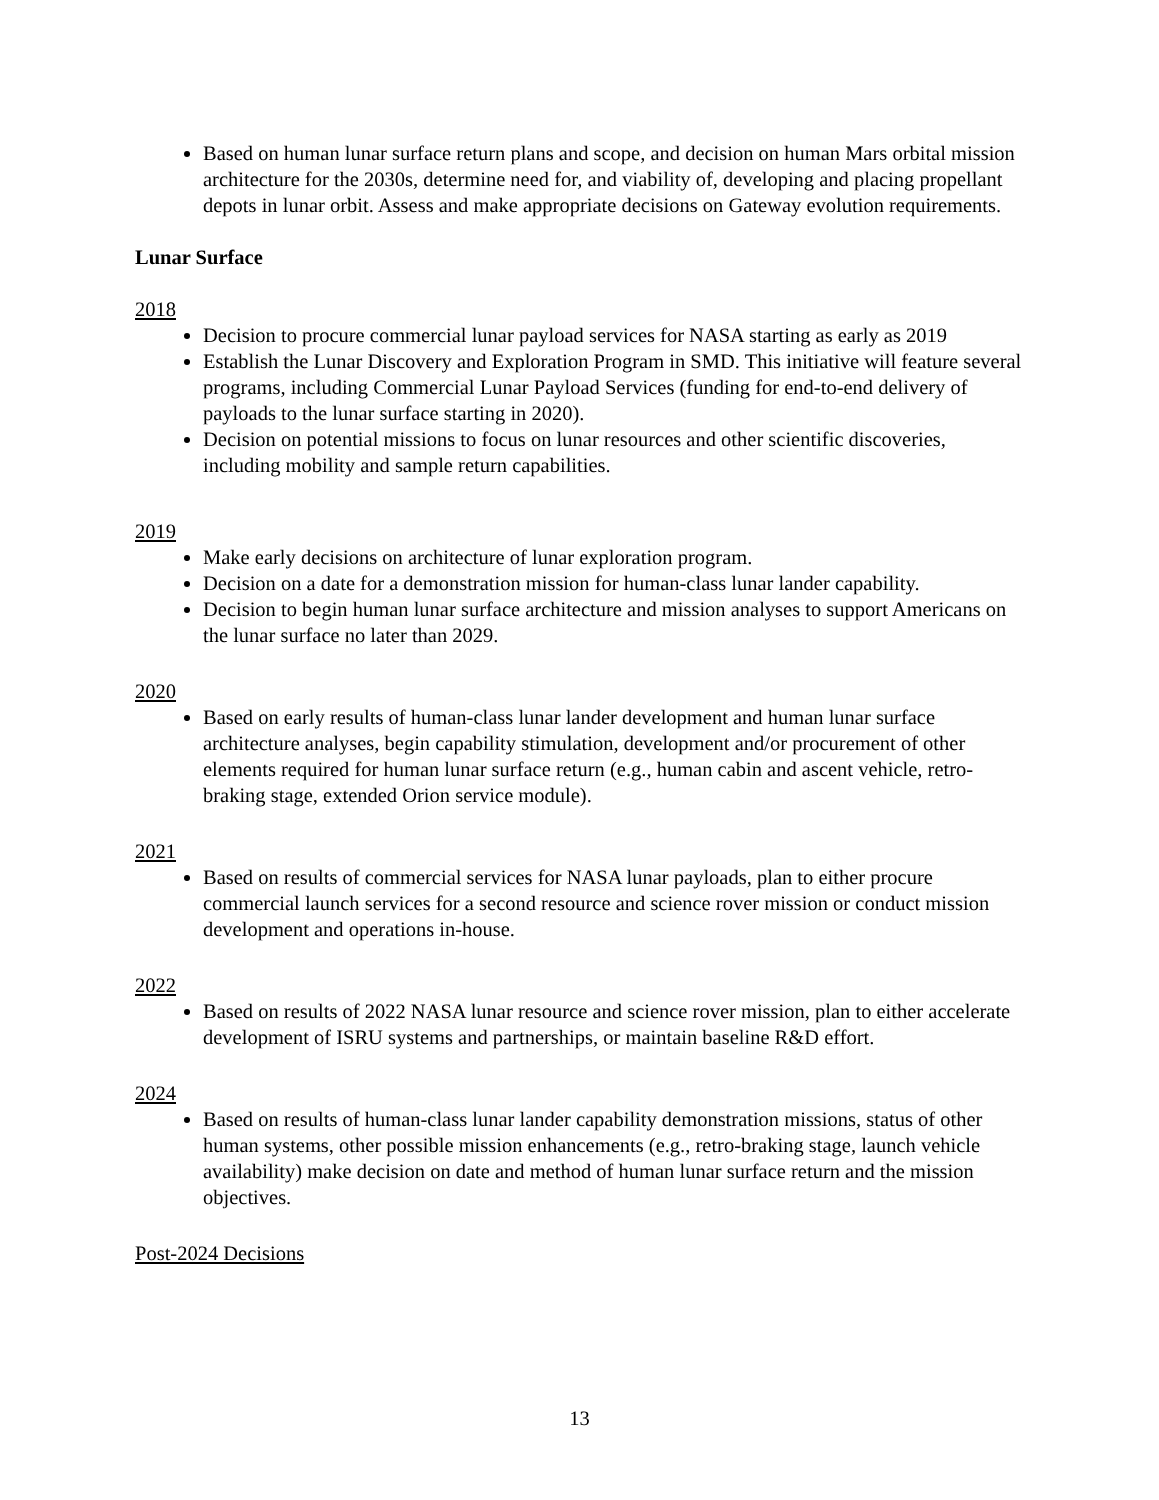Based on human lunar surface return plans and scope, and decision on human Mars orbital mission architecture for the 2030s, determine need for, and viability of, developing and placing propellant depots in lunar orbit. Assess and make appropriate decisions on Gateway evolution requirements.
Lunar Surface
2018
Decision to procure commercial lunar payload services for NASA starting as early as 2019
Establish the Lunar Discovery and Exploration Program in SMD. This initiative will feature several programs, including Commercial Lunar Payload Services (funding for end-to-end delivery of payloads to the lunar surface starting in 2020).
Decision on potential missions to focus on lunar resources and other scientific discoveries, including mobility and sample return capabilities.
2019
Make early decisions on architecture of lunar exploration program.
Decision on a date for a demonstration mission for human-class lunar lander capability.
Decision to begin human lunar surface architecture and mission analyses to support Americans on the lunar surface no later than 2029.
2020
Based on early results of human-class lunar lander development and human lunar surface architecture analyses, begin capability stimulation, development and/or procurement of other elements required for human lunar surface return (e.g., human cabin and ascent vehicle, retro-braking stage, extended Orion service module).
2021
Based on results of commercial services for NASA lunar payloads, plan to either procure commercial launch services for a second resource and science rover mission or conduct mission development and operations in-house.
2022
Based on results of 2022 NASA lunar resource and science rover mission, plan to either accelerate development of ISRU systems and partnerships, or maintain baseline R&D effort.
2024
Based on results of human-class lunar lander capability demonstration missions, status of other human systems, other possible mission enhancements (e.g., retro-braking stage, launch vehicle availability) make decision on date and method of human lunar surface return and the mission objectives.
Post-2024 Decisions
13